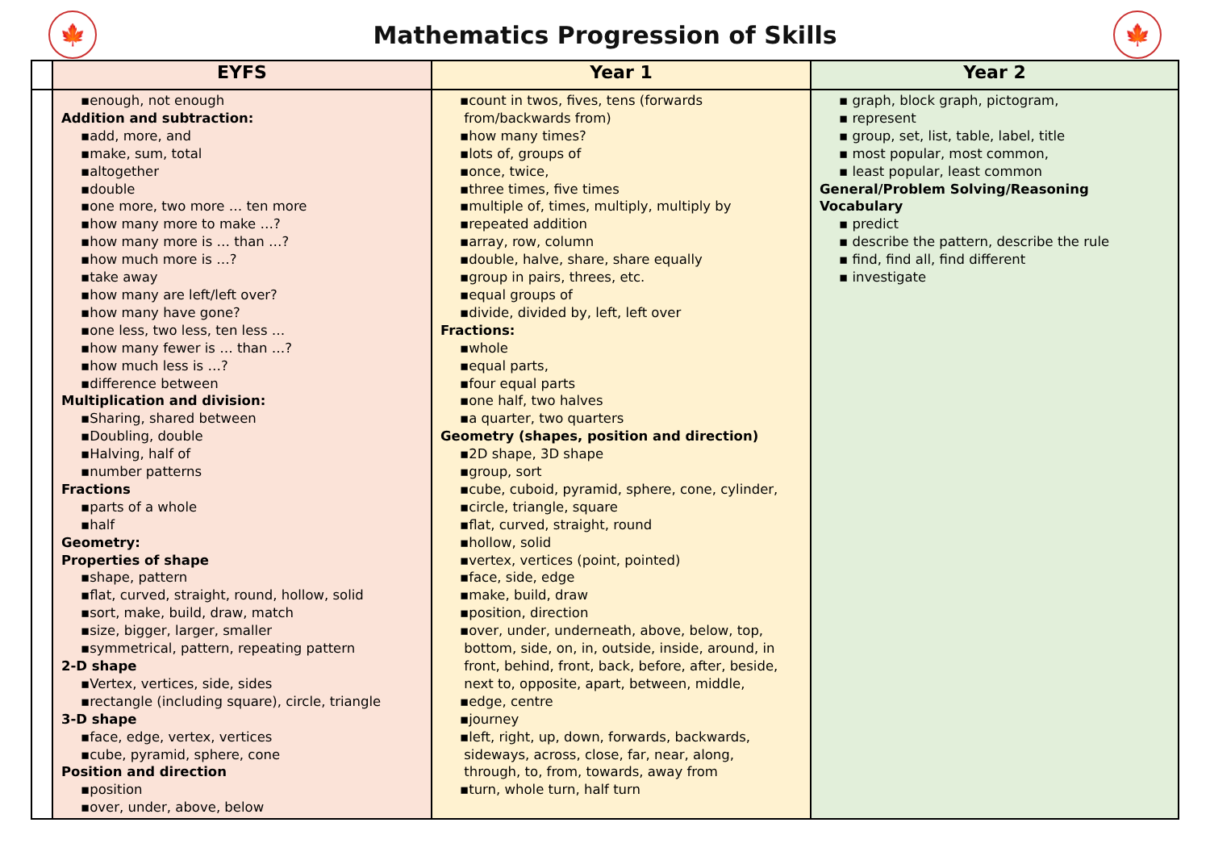🍁
Mathematics Progression of Skills
🍁
| | EYFS | Year 1 | Year 2 |
| --- | --- | --- | --- |
| | ▪enough, not enough Addition and subtraction: ▪add, more, and ▪make, sum, total ▪altogether ▪double ▪one more, two more … ten more ▪how many more to make …? ▪how many more is … than …? ▪how much more is …? ▪take away ▪how many are left/left over? ▪how many have gone? ▪one less, two less, ten less … ▪how many fewer is … than …? ▪how much less is …? ▪difference between Multiplication and division: ▪Sharing, shared between ▪Doubling, double ▪Halving, half of ▪number patterns Fractions ▪parts of a whole ▪half Geometry: Properties of shape ▪shape, pattern ▪flat, curved, straight, round, hollow, solid ▪sort, make, build, draw, match ▪size, bigger, larger, smaller ▪symmetrical, pattern, repeating pattern 2-D shape ▪Vertex, vertices, side, sides ▪rectangle (including square), circle, triangle 3-D shape ▪face, edge, vertex, vertices ▪cube, pyramid, sphere, cone Position and direction ▪position ▪over, under, above, below | ▪count in twos, fives, tens (forwards from/backwards from) ▪how many times? ▪lots of, groups of ▪once, twice, ▪three times, five times ▪multiple of, times, multiply, multiply by ▪repeated addition ▪array, row, column ▪double, halve, share, share equally ▪group in pairs, threes, etc. ▪equal groups of ▪divide, divided by, left, left over Fractions: ▪whole ▪equal parts, ▪four equal parts ▪one half, two halves ▪a quarter, two quarters Geometry (shapes, position and direction) ▪2D shape, 3D shape ▪group, sort ▪cube, cuboid, pyramid, sphere, cone, cylinder, ▪circle, triangle, square ▪flat, curved, straight, round ▪hollow, solid ▪vertex, vertices (point, pointed) ▪face, side, edge ▪make, build, draw ▪position, direction ▪over, under, underneath, above, below, top, bottom, side, on, in, outside, inside, around, in front, behind, front, back, before, after, beside, next to, opposite, apart, between, middle, ▪edge, centre ▪journey ▪left, right, up, down, forwards, backwards, sideways, across, close, far, near, along, through, to, from, towards, away from ▪turn, whole turn, half turn | ▪ graph, block graph, pictogram, ▪ represent ▪ group, set, list, table, label, title ▪ most popular, most common, ▪ least popular, least common General/Problem Solving/Reasoning Vocabulary ▪ predict ▪ describe the pattern, describe the rule ▪ find, find all, find different ▪ investigate |